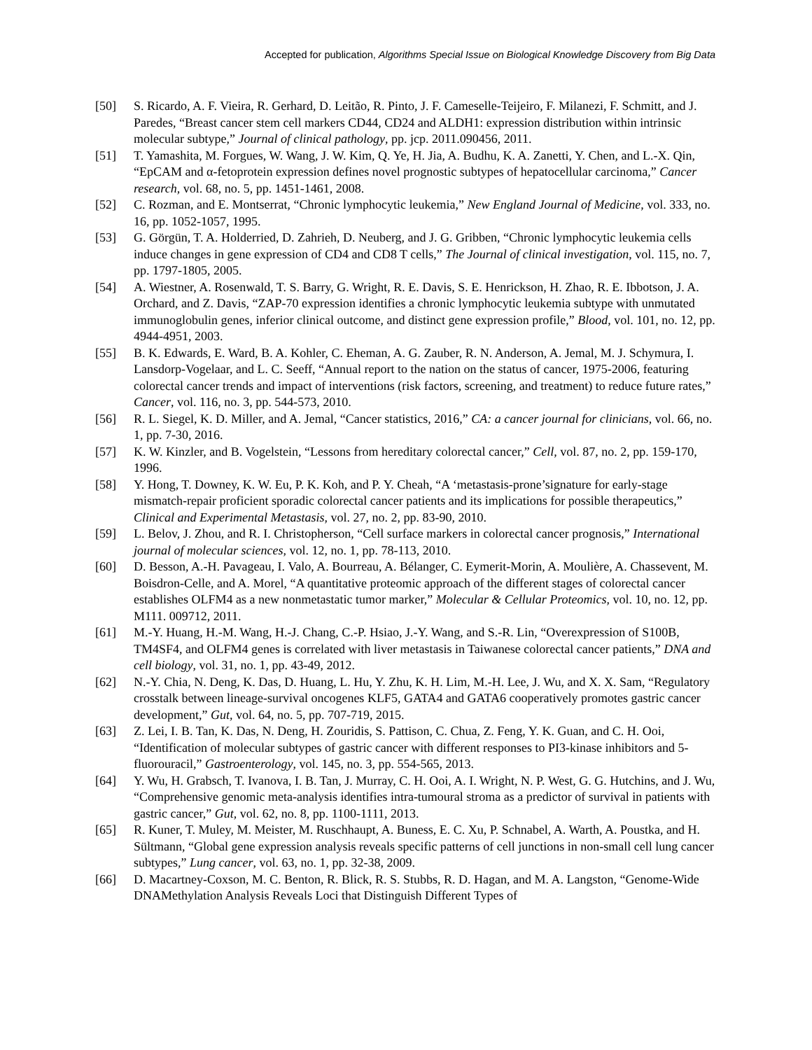Accepted for publication, Algorithms Special Issue on Biological Knowledge Discovery from Big Data
[50] S. Ricardo, A. F. Vieira, R. Gerhard, D. Leitão, R. Pinto, J. F. Cameselle-Teijeiro, F. Milanezi, F. Schmitt, and J. Paredes, “Breast cancer stem cell markers CD44, CD24 and ALDH1: expression distribution within intrinsic molecular subtype,” Journal of clinical pathology, pp. jcp. 2011.090456, 2011.
[51] T. Yamashita, M. Forgues, W. Wang, J. W. Kim, Q. Ye, H. Jia, A. Budhu, K. A. Zanetti, Y. Chen, and L.-X. Qin, “EpCAM and α-fetoprotein expression defines novel prognostic subtypes of hepatocellular carcinoma,” Cancer research, vol. 68, no. 5, pp. 1451-1461, 2008.
[52] C. Rozman, and E. Montserrat, “Chronic lymphocytic leukemia,” New England Journal of Medicine, vol. 333, no. 16, pp. 1052-1057, 1995.
[53] G. Görgün, T. A. Holderried, D. Zahrieh, D. Neuberg, and J. G. Gribben, “Chronic lymphocytic leukemia cells induce changes in gene expression of CD4 and CD8 T cells,” The Journal of clinical investigation, vol. 115, no. 7, pp. 1797-1805, 2005.
[54] A. Wiestner, A. Rosenwald, T. S. Barry, G. Wright, R. E. Davis, S. E. Henrickson, H. Zhao, R. E. Ibbotson, J. A. Orchard, and Z. Davis, “ZAP-70 expression identifies a chronic lymphocytic leukemia subtype with unmutated immunoglobulin genes, inferior clinical outcome, and distinct gene expression profile,” Blood, vol. 101, no. 12, pp. 4944-4951, 2003.
[55] B. K. Edwards, E. Ward, B. A. Kohler, C. Eheman, A. G. Zauber, R. N. Anderson, A. Jemal, M. J. Schymura, I. Lansdorp-Vogelaar, and L. C. Seeff, “Annual report to the nation on the status of cancer, 1975-2006, featuring colorectal cancer trends and impact of interventions (risk factors, screening, and treatment) to reduce future rates,” Cancer, vol. 116, no. 3, pp. 544-573, 2010.
[56] R. L. Siegel, K. D. Miller, and A. Jemal, “Cancer statistics, 2016,” CA: a cancer journal for clinicians, vol. 66, no. 1, pp. 7-30, 2016.
[57] K. W. Kinzler, and B. Vogelstein, “Lessons from hereditary colorectal cancer,” Cell, vol. 87, no. 2, pp. 159-170, 1996.
[58] Y. Hong, T. Downey, K. W. Eu, P. K. Koh, and P. Y. Cheah, “A ‘metastasis-prone’signature for early-stage mismatch-repair proficient sporadic colorectal cancer patients and its implications for possible therapeutics,” Clinical and Experimental Metastasis, vol. 27, no. 2, pp. 83-90, 2010.
[59] L. Belov, J. Zhou, and R. I. Christopherson, “Cell surface markers in colorectal cancer prognosis,” International journal of molecular sciences, vol. 12, no. 1, pp. 78-113, 2010.
[60] D. Besson, A.-H. Pavageau, I. Valo, A. Bourreau, A. Bélanger, C. Eymerit-Morin, A. Moulière, A. Chassevent, M. Boisdron-Celle, and A. Morel, “A quantitative proteomic approach of the different stages of colorectal cancer establishes OLFM4 as a new nonmetastatic tumor marker,” Molecular & Cellular Proteomics, vol. 10, no. 12, pp. M111. 009712, 2011.
[61] M.-Y. Huang, H.-M. Wang, H.-J. Chang, C.-P. Hsiao, J.-Y. Wang, and S.-R. Lin, “Overexpression of S100B, TM4SF4, and OLFM4 genes is correlated with liver metastasis in Taiwanese colorectal cancer patients,” DNA and cell biology, vol. 31, no. 1, pp. 43-49, 2012.
[62] N.-Y. Chia, N. Deng, K. Das, D. Huang, L. Hu, Y. Zhu, K. H. Lim, M.-H. Lee, J. Wu, and X. X. Sam, “Regulatory crosstalk between lineage-survival oncogenes KLF5, GATA4 and GATA6 cooperatively promotes gastric cancer development,” Gut, vol. 64, no. 5, pp. 707-719, 2015.
[63] Z. Lei, I. B. Tan, K. Das, N. Deng, H. Zouridis, S. Pattison, C. Chua, Z. Feng, Y. K. Guan, and C. H. Ooi, “Identification of molecular subtypes of gastric cancer with different responses to PI3-kinase inhibitors and 5-fluorouracil,” Gastroenterology, vol. 145, no. 3, pp. 554-565, 2013.
[64] Y. Wu, H. Grabsch, T. Ivanova, I. B. Tan, J. Murray, C. H. Ooi, A. I. Wright, N. P. West, G. G. Hutchins, and J. Wu, “Comprehensive genomic meta-analysis identifies intra-tumoural stroma as a predictor of survival in patients with gastric cancer,” Gut, vol. 62, no. 8, pp. 1100-1111, 2013.
[65] R. Kuner, T. Muley, M. Meister, M. Ruschhaupt, A. Buness, E. C. Xu, P. Schnabel, A. Warth, A. Poustka, and H. Sültmann, “Global gene expression analysis reveals specific patterns of cell junctions in non-small cell lung cancer subtypes,” Lung cancer, vol. 63, no. 1, pp. 32-38, 2009.
[66] D. Macartney-Coxson, M. C. Benton, R. Blick, R. S. Stubbs, R. D. Hagan, and M. A. Langston, “Genome-Wide DNAMethylation Analysis Reveals Loci that Distinguish Different Types of